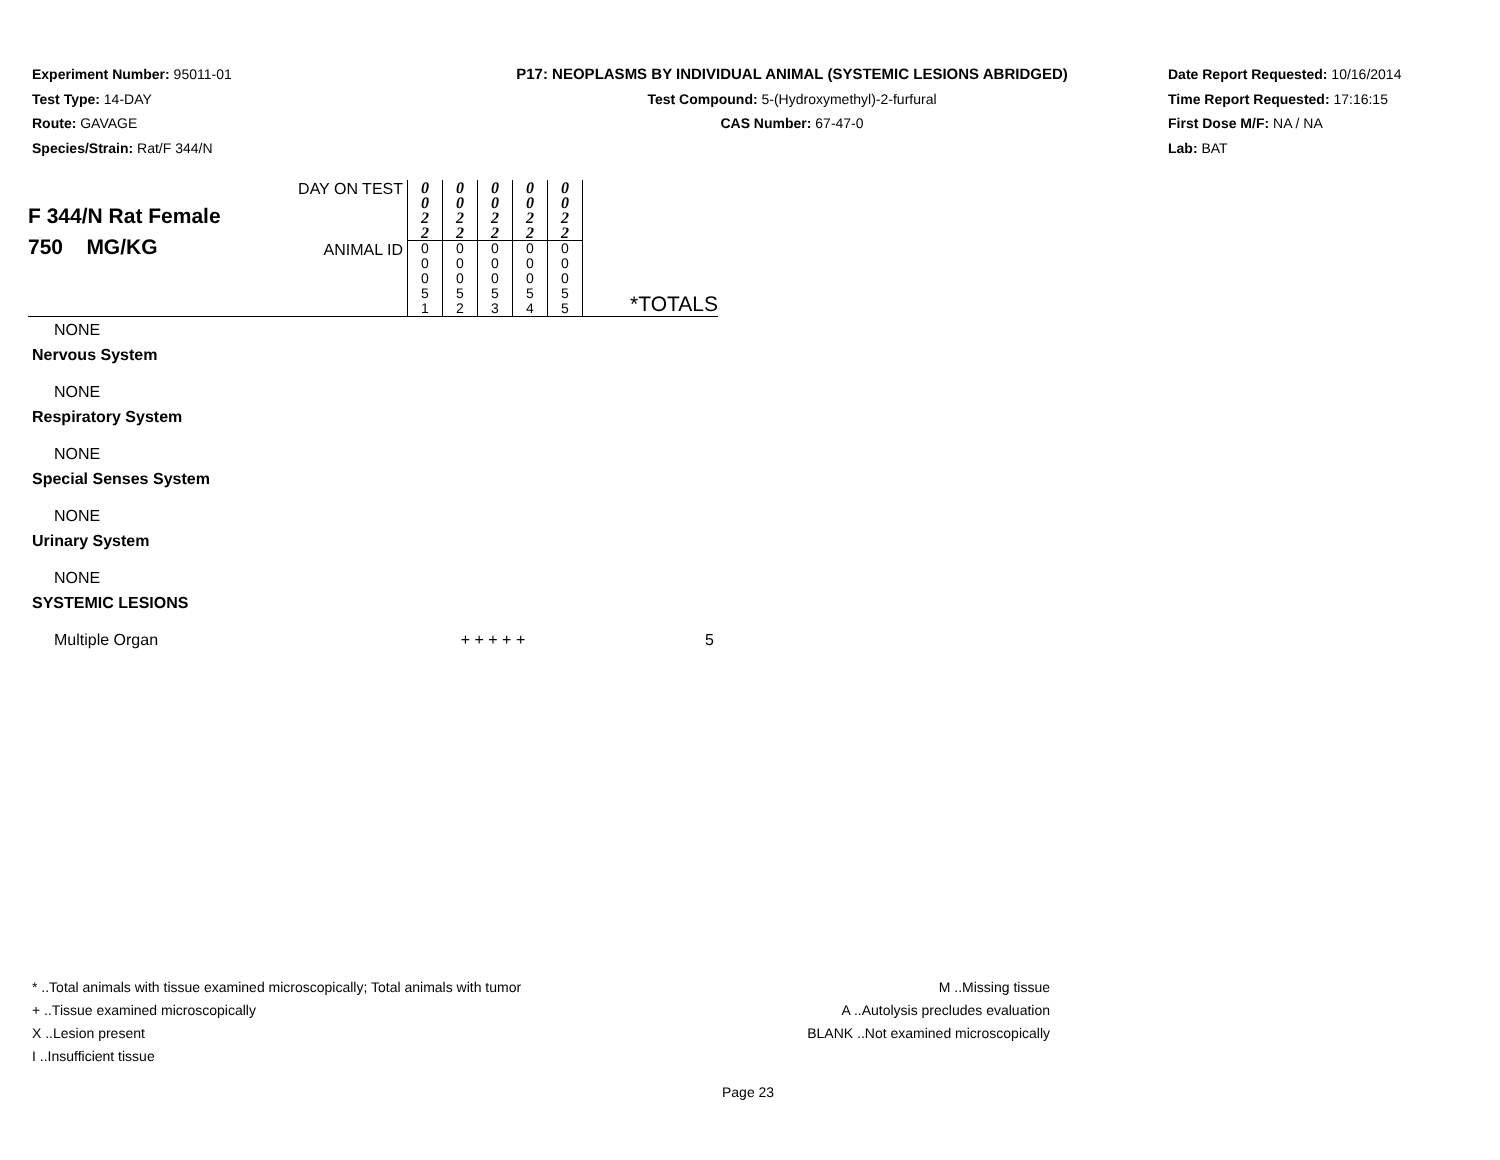Experiment Number: 95011-01
Test Type: 14-DAY
Route: GAVAGE
Species/Strain: Rat/F 344/N
P17: NEOPLASMS BY INDIVIDUAL ANIMAL (SYSTEMIC LESIONS ABRIDGED)
Test Compound: 5-(Hydroxymethyl)-2-furfural
CAS Number: 67-47-0
Date Report Requested: 10/16/2014
Time Report Requested: 17:16:15
First Dose M/F: NA / NA
Lab: BAT
| F 344/N Rat Female 750 MG/KG | DAY ON TEST | 0 0 2 2 | 0 0 2 2 | 0 0 2 2 | 0 0 2 2 | 0 0 2 2 | |
| | ANIMAL ID | 0 0 0 5 1 | 0 0 0 5 2 | 0 0 0 5 3 | 0 0 0 5 4 | 0 0 0 5 5 | *TOTALS |
NONE
Nervous System
NONE
Respiratory System
NONE
Special Senses System
NONE
Urinary System
NONE
SYSTEMIC LESIONS
Multiple Organ + + + + + 5
* ..Total animals with tissue examined microscopically; Total animals with tumor
+ ..Tissue examined microscopically
X ..Lesion present
I ..Insufficient tissue
M ..Missing tissue
A ..Autolysis precludes evaluation
BLANK ..Not examined microscopically
Page 23